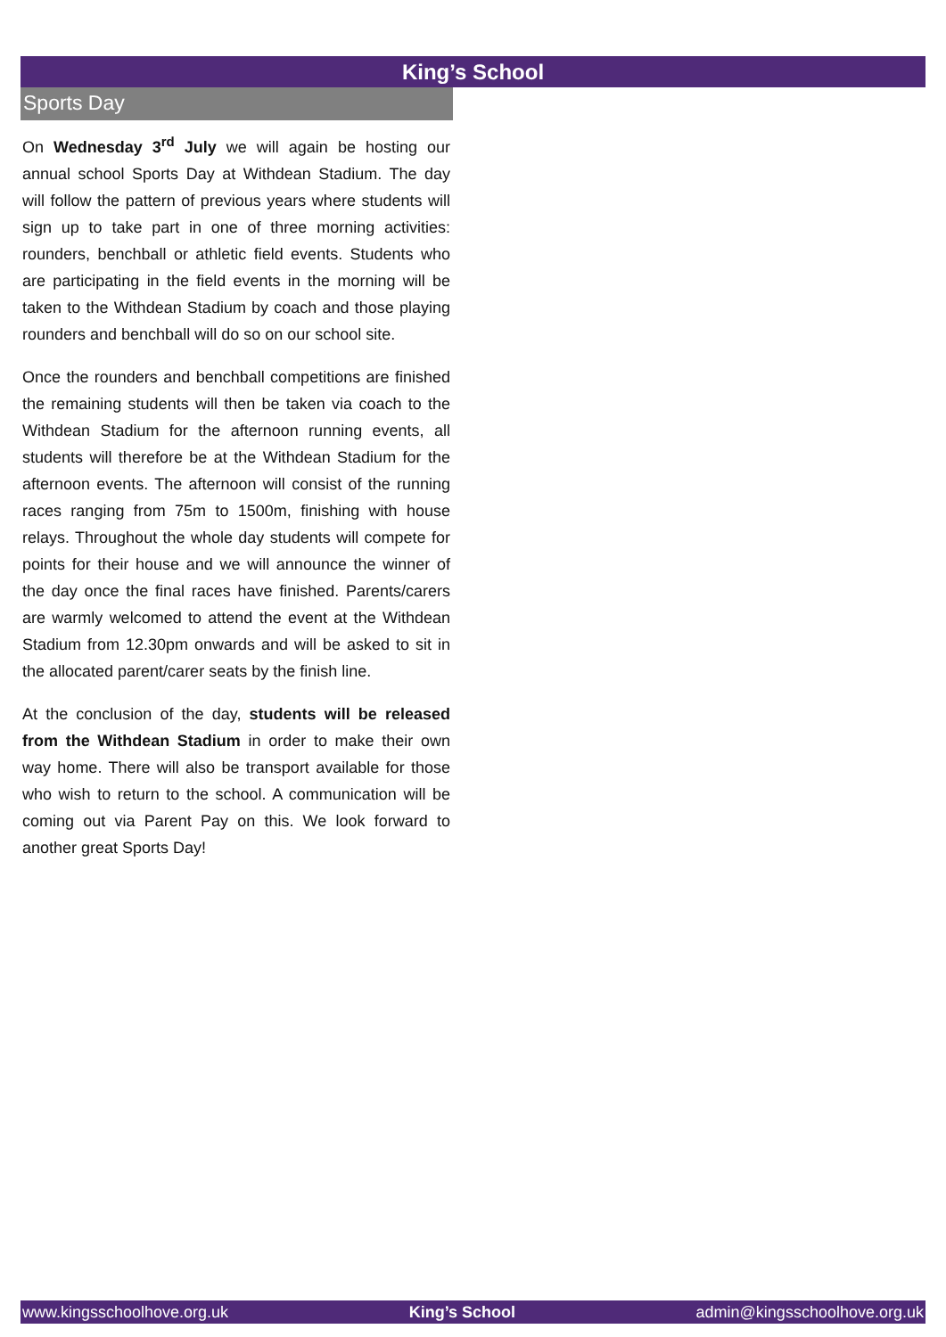King’s School
Sports Day
On Wednesday 3<sup>rd</sup> July we will again be hosting our annual school Sports Day at Withdean Stadium. The day will follow the pattern of previous years where students will sign up to take part in one of three morning activities: rounders, benchball or athletic field events. Students who are participating in the field events in the morning will be taken to the Withdean Stadium by coach and those playing rounders and benchball will do so on our school site.
Once the rounders and benchball competitions are finished the remaining students will then be taken via coach to the Withdean Stadium for the afternoon running events, all students will therefore be at the Withdean Stadium for the afternoon events. The afternoon will consist of the running races ranging from 75m to 1500m, finishing with house relays. Throughout the whole day students will compete for points for their house and we will announce the winner of the day once the final races have finished. Parents/carers are warmly welcomed to attend the event at the Withdean Stadium from 12.30pm onwards and will be asked to sit in the allocated parent/carer seats by the finish line.
At the conclusion of the day, students will be released from the Withdean Stadium in order to make their own way home. There will also be transport available for those who wish to return to the school. A communication will be coming out via Parent Pay on this. We look forward to another great Sports Day!
www.kingsschoolhove.org.uk King’s School admin@kingsschoolhove.org.uk